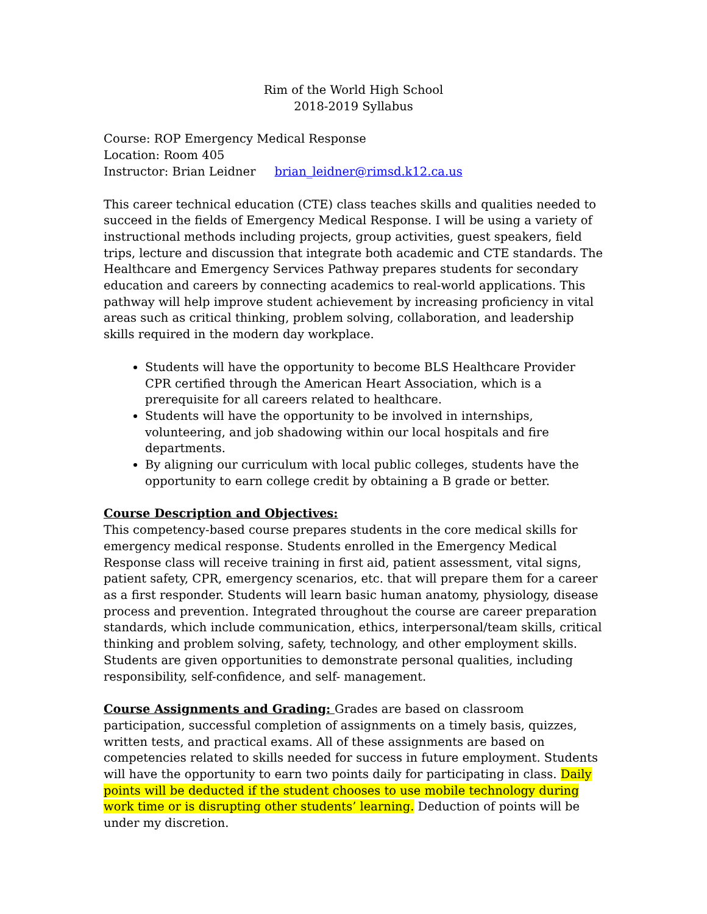Rim of the World High School
2018-2019 Syllabus
Course: ROP Emergency Medical Response
Location: Room 405
Instructor: Brian Leidner brian_leidner@rimsd.k12.ca.us
This career technical education (CTE) class teaches skills and qualities needed to succeed in the fields of Emergency Medical Response. I will be using a variety of instructional methods including projects, group activities, guest speakers, field trips, lecture and discussion that integrate both academic and CTE standards. The Healthcare and Emergency Services Pathway prepares students for secondary education and careers by connecting academics to real-world applications. This pathway will help improve student achievement by increasing proficiency in vital areas such as critical thinking, problem solving, collaboration, and leadership skills required in the modern day workplace.
Students will have the opportunity to become BLS Healthcare Provider CPR certified through the American Heart Association, which is a prerequisite for all careers related to healthcare.
Students will have the opportunity to be involved in internships, volunteering, and job shadowing within our local hospitals and fire departments.
By aligning our curriculum with local public colleges, students have the opportunity to earn college credit by obtaining a B grade or better.
Course Description and Objectives:
This competency-based course prepares students in the core medical skills for emergency medical response. Students enrolled in the Emergency Medical Response class will receive training in first aid, patient assessment, vital signs, patient safety, CPR, emergency scenarios, etc. that will prepare them for a career as a first responder. Students will learn basic human anatomy, physiology, disease process and prevention. Integrated throughout the course are career preparation standards, which include communication, ethics, interpersonal/team skills, critical thinking and problem solving, safety, technology, and other employment skills. Students are given opportunities to demonstrate personal qualities, including responsibility, self-confidence, and self- management.
Course Assignments and Grading: Grades are based on classroom participation, successful completion of assignments on a timely basis, quizzes, written tests, and practical exams. All of these assignments are based on competencies related to skills needed for success in future employment. Students will have the opportunity to earn two points daily for participating in class. Daily points will be deducted if the student chooses to use mobile technology during work time or is disrupting other students’ learning. Deduction of points will be under my discretion.